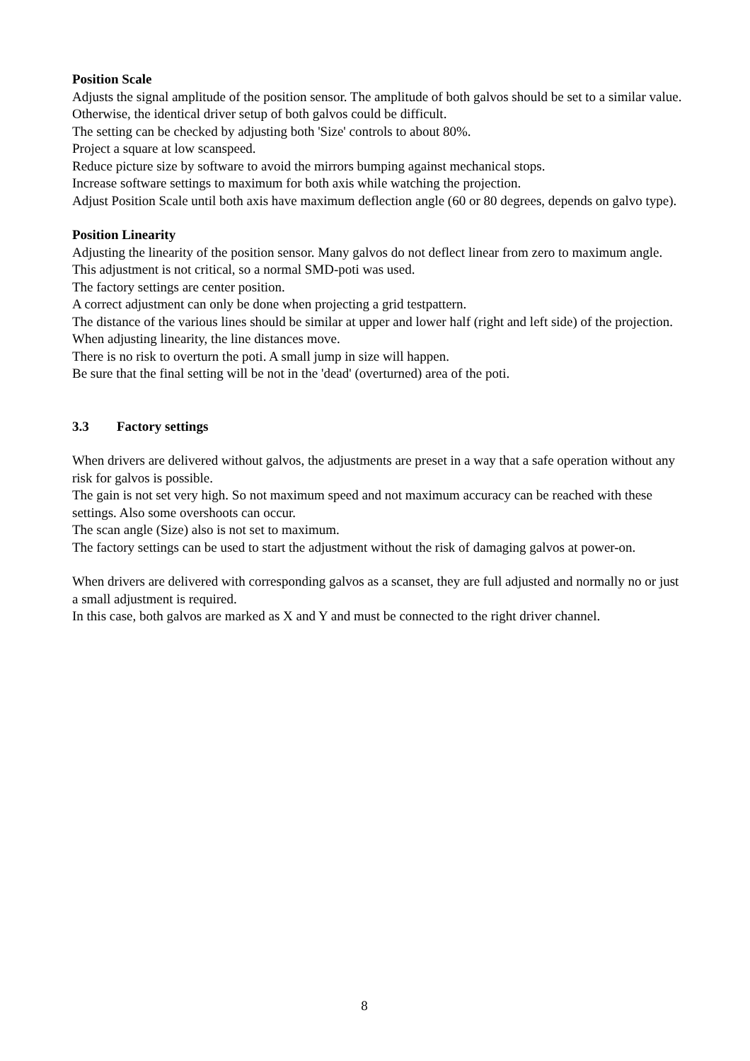Position Scale
Adjusts the signal amplitude of the position sensor. The amplitude of both galvos should be set to a similar value. Otherwise, the identical driver setup of both galvos could be difficult.
The setting can be checked by adjusting both 'Size' controls to about 80%.
Project a square at low scanspeed.
Reduce picture size by software to avoid the mirrors bumping against mechanical stops.
Increase software settings to maximum for both axis while watching the projection.
Adjust Position Scale until both axis have maximum deflection angle (60 or 80 degrees, depends on galvo type).
Position Linearity
Adjusting the linearity of the position sensor. Many galvos do not deflect linear from zero to maximum angle. This adjustment is not critical, so a normal SMD-poti was used.
The factory settings are center position.
A correct adjustment can only be done when projecting a grid testpattern.
The distance of the various lines should be similar at upper and lower half (right and left side) of the projection. When adjusting linearity, the line distances move.
There is no risk to overturn the poti. A small jump in size will happen.
Be sure that the final setting will be not in the 'dead' (overturned) area of the poti.
3.3 Factory settings
When drivers are delivered without galvos, the adjustments are preset in a way that a safe operation without any risk for galvos is possible.
The gain is not set very high. So not maximum speed and not maximum accuracy can be reached with these settings. Also some overshoots can occur.
The scan angle (Size) also is not set to maximum.
The factory settings can be used to start the adjustment without the risk of damaging galvos at power-on.
When drivers are delivered with corresponding galvos as a scanset, they are full adjusted and normally no or just a small adjustment is required.
In this case, both galvos are marked as X and Y and must be connected to the right driver channel.
8